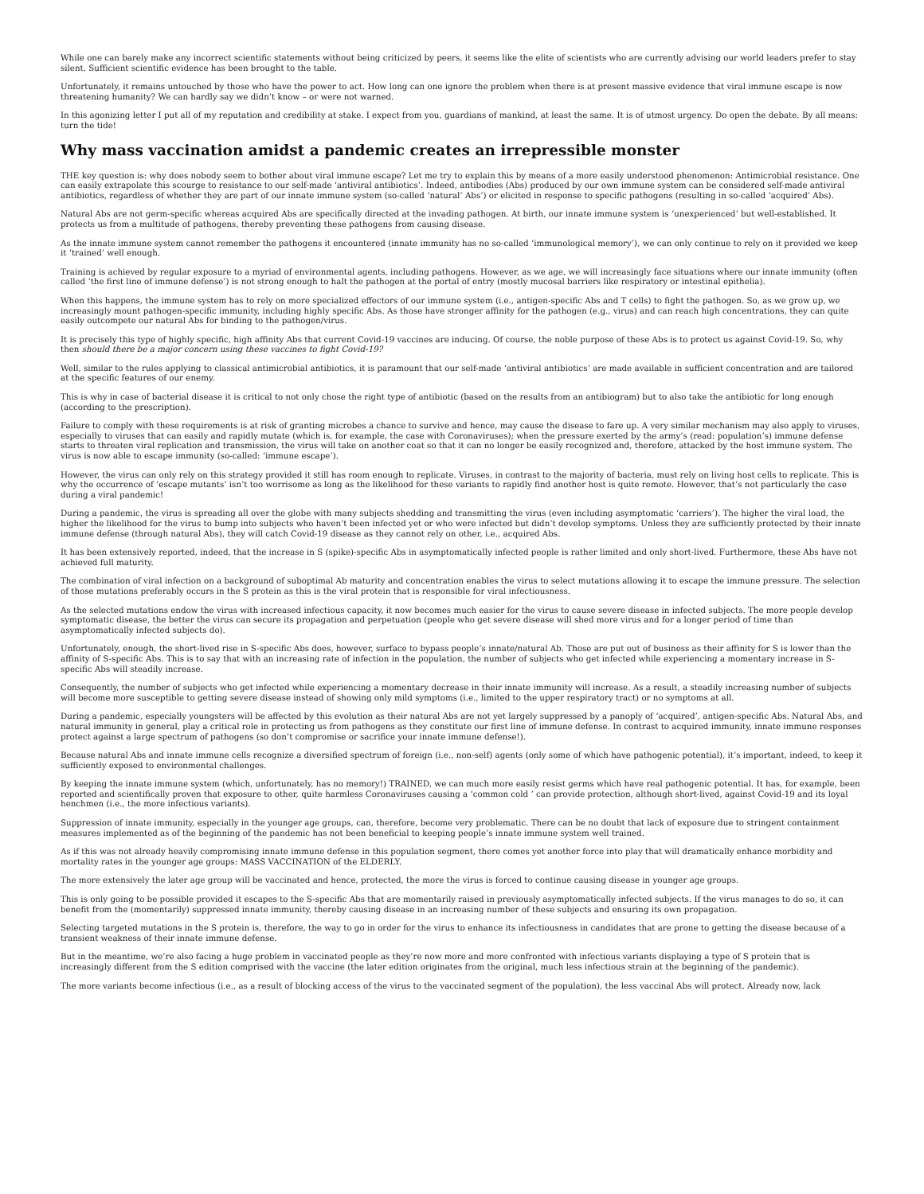While one can barely make any incorrect scientific statements without being criticized by peers, it seems like the elite of scientists who are currently advising our world leaders prefer to stay silent. Sufficient scientific evidence has been brought to the table.
Unfortunately, it remains untouched by those who have the power to act. How long can one ignore the problem when there is at present massive evidence that viral immune escape is now threatening humanity? We can hardly say we didn’t know – or were not warned.
In this agonizing letter I put all of my reputation and credibility at stake. I expect from you, guardians of mankind, at least the same. It is of utmost urgency. Do open the debate. By all means: turn the tide!
Why mass vaccination amidst a pandemic creates an irrepressible monster
THE key question is: why does nobody seem to bother about viral immune escape? Let me try to explain this by means of a more easily understood phenomenon: Antimicrobial resistance. One can easily extrapolate this scourge to resistance to our self-made ‘antiviral antibiotics’. Indeed, antibodies (Abs) produced by our own immune system can be considered self-made antiviral antibiotics, regardless of whether they are part of our innate immune system (so-called ‘natural’ Abs’) or elicited in response to specific pathogens (resulting in so-called ‘acquired’ Abs).
Natural Abs are not germ-specific whereas acquired Abs are specifically directed at the invading pathogen. At birth, our innate immune system is ‘unexperienced’ but well-established. It protects us from a multitude of pathogens, thereby preventing these pathogens from causing disease.
As the innate immune system cannot remember the pathogens it encountered (innate immunity has no so-called ‘immunological memory’), we can only continue to rely on it provided we keep it ‘trained’ well enough.
Training is achieved by regular exposure to a myriad of environmental agents, including pathogens. However, as we age, we will increasingly face situations where our innate immunity (often called ‘the first line of immune defense’) is not strong enough to halt the pathogen at the portal of entry (mostly mucosal barriers like respiratory or intestinal epithelia).
When this happens, the immune system has to rely on more specialized effectors of our immune system (i.e., antigen-specific Abs and T cells) to fight the pathogen. So, as we grow up, we increasingly mount pathogen-specific immunity, including highly specific Abs. As those have stronger affinity for the pathogen (e.g., virus) and can reach high concentrations, they can quite easily outcompete our natural Abs for binding to the pathogen/virus.
It is precisely this type of highly specific, high affinity Abs that current Covid-19 vaccines are inducing. Of course, the noble purpose of these Abs is to protect us against Covid-19. So, why then should there be a major concern using these vaccines to fight Covid-19?
Well, similar to the rules applying to classical antimicrobial antibiotics, it is paramount that our self-made ‘antiviral antibiotics’ are made available in sufficient concentration and are tailored at the specific features of our enemy.
This is why in case of bacterial disease it is critical to not only chose the right type of antibiotic (based on the results from an antibiogram) but to also take the antibiotic for long enough (according to the prescription).
Failure to comply with these requirements is at risk of granting microbes a chance to survive and hence, may cause the disease to fare up. A very similar mechanism may also apply to viruses, especially to viruses that can easily and rapidly mutate (which is, for example, the case with Coronaviruses); when the pressure exerted by the army’s (read: population’s) immune defense starts to threaten viral replication and transmission, the virus will take on another coat so that it can no longer be easily recognized and, therefore, attacked by the host immune system. The virus is now able to escape immunity (so-called: ‘immune escape’).
However, the virus can only rely on this strategy provided it still has room enough to replicate. Viruses, in contrast to the majority of bacteria, must rely on living host cells to replicate. This is why the occurrence of ‘escape mutants’ isn’t too worrisome as long as the likelihood for these variants to rapidly find another host is quite remote. However, that’s not particularly the case during a viral pandemic!
During a pandemic, the virus is spreading all over the globe with many subjects shedding and transmitting the virus (even including asymptomatic ‘carriers’). The higher the viral load, the higher the likelihood for the virus to bump into subjects who haven’t been infected yet or who were infected but didn’t develop symptoms. Unless they are sufficiently protected by their innate immune defense (through natural Abs), they will catch Covid-19 disease as they cannot rely on other, i.e., acquired Abs.
It has been extensively reported, indeed, that the increase in S (spike)-specific Abs in asymptomatically infected people is rather limited and only short-lived. Furthermore, these Abs have not achieved full maturity.
The combination of viral infection on a background of suboptimal Ab maturity and concentration enables the virus to select mutations allowing it to escape the immune pressure. The selection of those mutations preferably occurs in the S protein as this is the viral protein that is responsible for viral infectiousness.
As the selected mutations endow the virus with increased infectious capacity, it now becomes much easier for the virus to cause severe disease in infected subjects. The more people develop symptomatic disease, the better the virus can secure its propagation and perpetuation (people who get severe disease will shed more virus and for a longer period of time than asymptomatically infected subjects do).
Unfortunately, enough, the short-lived rise in S-specific Abs does, however, surface to bypass people’s innate/natural Ab. Those are put out of business as their affinity for S is lower than the affinity of S-specific Abs. This is to say that with an increasing rate of infection in the population, the number of subjects who get infected while experiencing a momentary increase in S-specific Abs will steadily increase.
Consequently, the number of subjects who get infected while experiencing a momentary decrease in their innate immunity will increase. As a result, a steadily increasing number of subjects will become more susceptible to getting severe disease instead of showing only mild symptoms (i.e., limited to the upper respiratory tract) or no symptoms at all.
During a pandemic, especially youngsters will be affected by this evolution as their natural Abs are not yet largely suppressed by a panoply of ‘acquired’, antigen-specific Abs. Natural Abs, and natural immunity in general, play a critical role in protecting us from pathogens as they constitute our first line of immune defense. In contrast to acquired immunity, innate immune responses protect against a large spectrum of pathogens (so don’t compromise or sacrifice your innate immune defense!).
Because natural Abs and innate immune cells recognize a diversified spectrum of foreign (i.e., non-self) agents (only some of which have pathogenic potential), it’s important, indeed, to keep it sufficiently exposed to environmental challenges.
By keeping the innate immune system (which, unfortunately, has no memory!) TRAINED, we can much more easily resist germs which have real pathogenic potential. It has, for example, been reported and scientifically proven that exposure to other, quite harmless Coronaviruses causing a ‘common cold ’ can provide protection, although short-lived, against Covid-19 and its loyal henchmen (i.e., the more infectious variants).
Suppression of innate immunity, especially in the younger age groups, can, therefore, become very problematic. There can be no doubt that lack of exposure due to stringent containment measures implemented as of the beginning of the pandemic has not been beneficial to keeping people’s innate immune system well trained.
As if this was not already heavily compromising innate immune defense in this population segment, there comes yet another force into play that will dramatically enhance morbidity and mortality rates in the younger age groups: MASS VACCINATION of the ELDERLY.
The more extensively the later age group will be vaccinated and hence, protected, the more the virus is forced to continue causing disease in younger age groups.
This is only going to be possible provided it escapes to the S-specific Abs that are momentarily raised in previously asymptomatically infected subjects. If the virus manages to do so, it can benefit from the (momentarily) suppressed innate immunity, thereby causing disease in an increasing number of these subjects and ensuring its own propagation.
Selecting targeted mutations in the S protein is, therefore, the way to go in order for the virus to enhance its infectiousness in candidates that are prone to getting the disease because of a transient weakness of their innate immune defense.
But in the meantime, we’re also facing a huge problem in vaccinated people as they’re now more and more confronted with infectious variants displaying a type of S protein that is increasingly different from the S edition comprised with the vaccine (the later edition originates from the original, much less infectious strain at the beginning of the pandemic).
The more variants become infectious (i.e., as a result of blocking access of the virus to the vaccinated segment of the population), the less vaccinal Abs will protect. Already now, lack